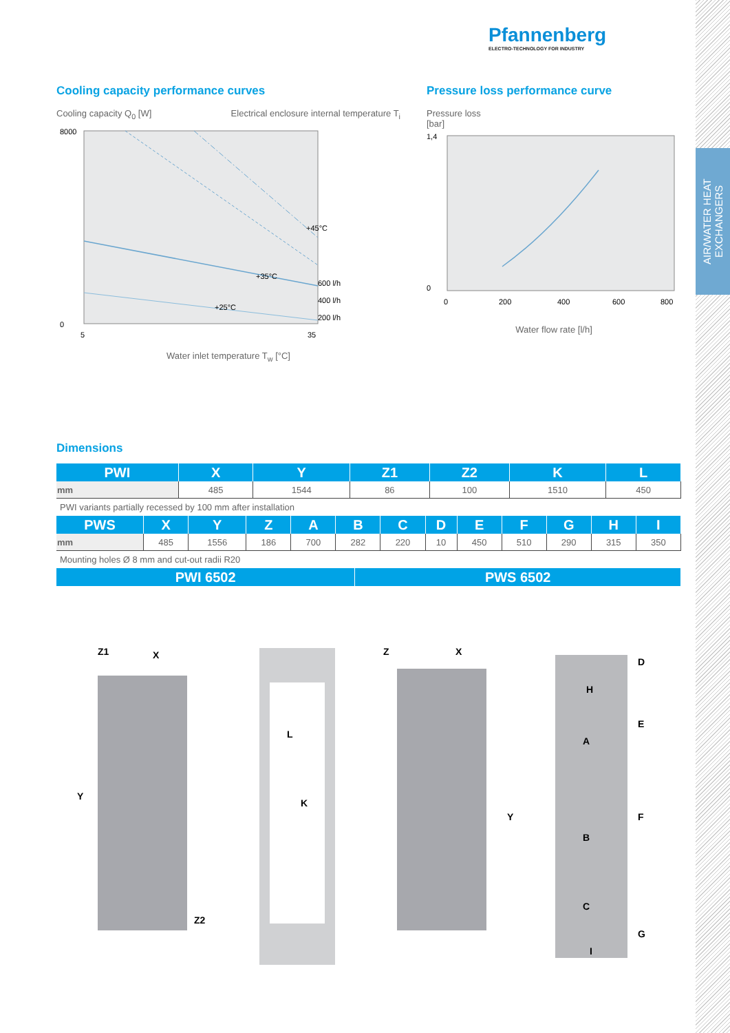AIR/WATER HEAT
EXCHANGERS
Pfannenberg
ELECTRO-TECHNOLOGY FOR INDUSTRY
Cooling capacity performance curves
Cooling capacity Q<sub>0</sub> [W] Electrical enclosure internal temperature T<sub>i</sub>
8000
0
5
35
+45°C
+35°C
+25°C
600 l/h
400 l/h
200 l/h
Water inlet temperature T<sub>w</sub> [°C]
Pressure loss performance curve
Pressure loss
[bar]
1,4
0
0
200
400
600
800
Water flow rate [l/h]
Dimensions
| PWI | X | Y | Z1 | Z2 | K | L |
| --- | --- | --- | --- | --- | --- | --- |
| mm | 485 | 1544 | 86 | 100 | 1510 | 450 |
PWI variants partially recessed by 100 mm after installation
| PWS | X | Y | Z | A | B | C | D | E | F | G | H | I |
| --- | --- | --- | --- | --- | --- | --- | --- | --- | --- | --- | --- | --- |
| mm | 485 | 1556 | 186 | 700 | 282 | 220 | 10 | 450 | 510 | 290 | 315 | 350 |
Mounting holes Ø 8 mm and cut-out radii R20
| PWI 6502 | PWS 6502 |
| --- | --- |
Y
X
Z1
Z2
L
K
Y
X
Z
D
H
A
E
F
B
C
G
I